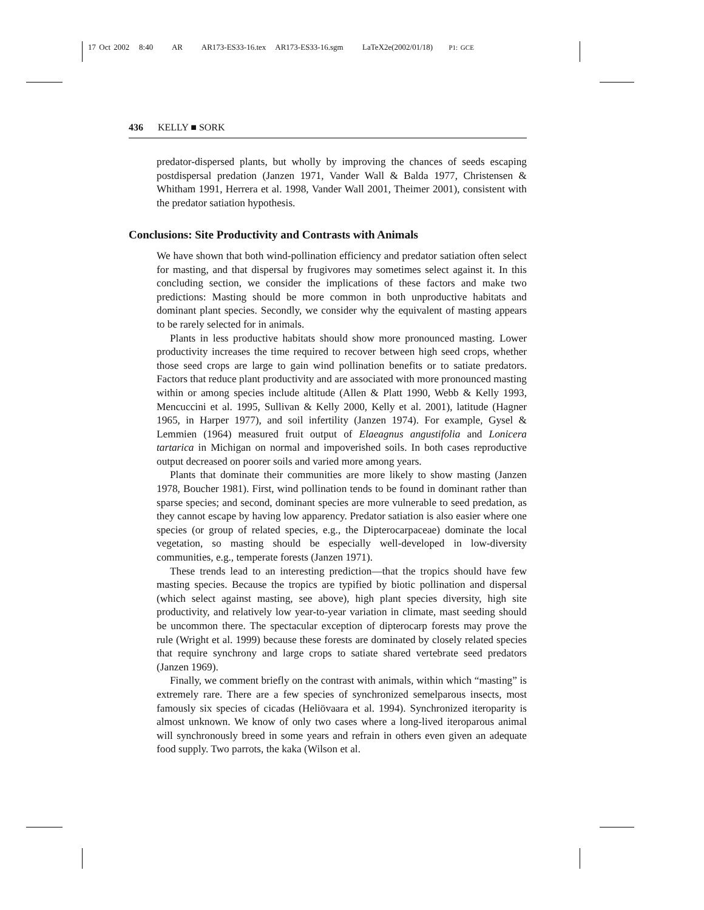17 Oct 2002 8:40 AR AR173-ES33-16.tex AR173-ES33-16.sgm LaTeX2e(2002/01/18) P1: GCE
436 KELLY ■ SORK
predator-dispersed plants, but wholly by improving the chances of seeds escaping postdispersal predation (Janzen 1971, Vander Wall & Balda 1977, Christensen & Whitham 1991, Herrera et al. 1998, Vander Wall 2001, Theimer 2001), consistent with the predator satiation hypothesis.
Conclusions: Site Productivity and Contrasts with Animals
We have shown that both wind-pollination efficiency and predator satiation often select for masting, and that dispersal by frugivores may sometimes select against it. In this concluding section, we consider the implications of these factors and make two predictions: Masting should be more common in both unproductive habitats and dominant plant species. Secondly, we consider why the equivalent of masting appears to be rarely selected for in animals.
Plants in less productive habitats should show more pronounced masting. Lower productivity increases the time required to recover between high seed crops, whether those seed crops are large to gain wind pollination benefits or to satiate predators. Factors that reduce plant productivity and are associated with more pronounced masting within or among species include altitude (Allen & Platt 1990, Webb & Kelly 1993, Mencuccini et al. 1995, Sullivan & Kelly 2000, Kelly et al. 2001), latitude (Hagner 1965, in Harper 1977), and soil infertility (Janzen 1974). For example, Gysel & Lemmien (1964) measured fruit output of Elaeagnus angustifolia and Lonicera tartarica in Michigan on normal and impoverished soils. In both cases reproductive output decreased on poorer soils and varied more among years.
Plants that dominate their communities are more likely to show masting (Janzen 1978, Boucher 1981). First, wind pollination tends to be found in dominant rather than sparse species; and second, dominant species are more vulnerable to seed predation, as they cannot escape by having low apparency. Predator satiation is also easier where one species (or group of related species, e.g., the Dipterocarpaceae) dominate the local vegetation, so masting should be especially well-developed in low-diversity communities, e.g., temperate forests (Janzen 1971).
These trends lead to an interesting prediction—that the tropics should have few masting species. Because the tropics are typified by biotic pollination and dispersal (which select against masting, see above), high plant species diversity, high site productivity, and relatively low year-to-year variation in climate, mast seeding should be uncommon there. The spectacular exception of dipterocarp forests may prove the rule (Wright et al. 1999) because these forests are dominated by closely related species that require synchrony and large crops to satiate shared vertebrate seed predators (Janzen 1969).
Finally, we comment briefly on the contrast with animals, within which “masting” is extremely rare. There are a few species of synchronized semelparous insects, most famously six species of cicadas (Heliövaara et al. 1994). Synchronized iteroparity is almost unknown. We know of only two cases where a long-lived iteroparous animal will synchronously breed in some years and refrain in others even given an adequate food supply. Two parrots, the kaka (Wilson et al.